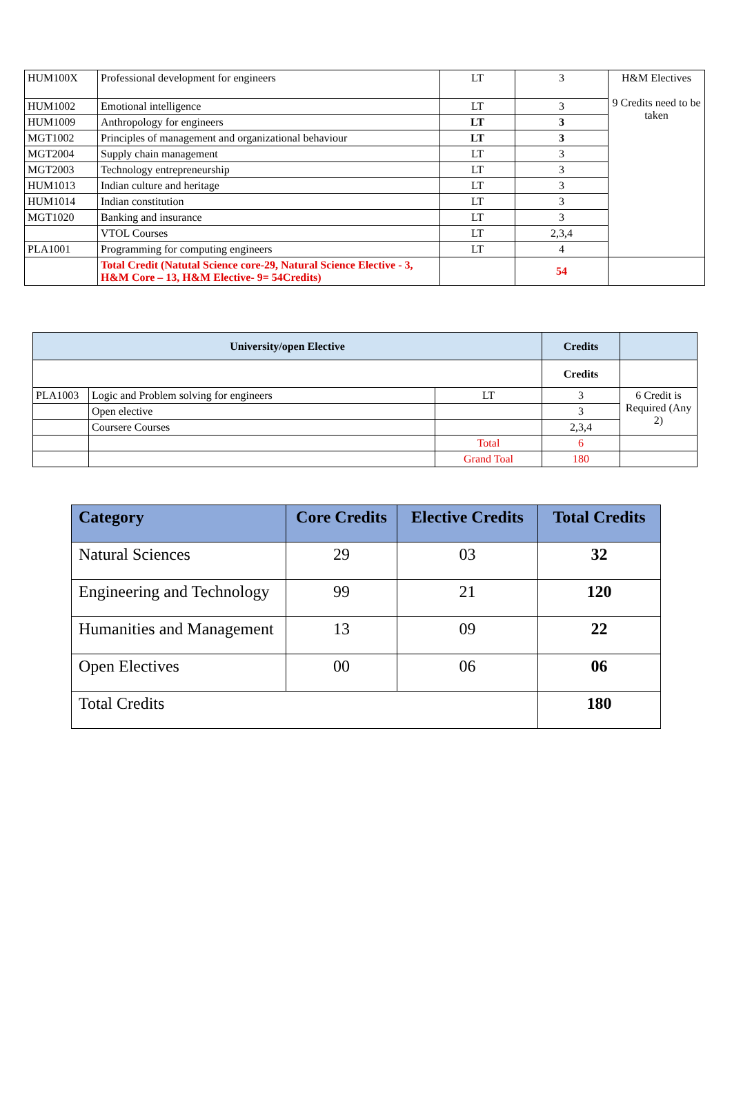| HUM100X | Professional development for engineers | LT | 3 | H&M Electives 9 Credits need to be taken |
| HUM1002 | Emotional intelligence | LT | 3 | |
| HUM1009 | Anthropology for engineers | LT | 3 | |
| MGT1002 | Principles of management and organizational behaviour | LT | 3 | |
| MGT2004 | Supply chain management | LT | 3 | |
| MGT2003 | Technology entrepreneurship | LT | 3 | |
| HUM1013 | Indian culture and heritage | LT | 3 | |
| HUM1014 | Indian constitution | LT | 3 | |
| MGT1020 | Banking and insurance | LT | 3 | |
| | VTOL Courses | LT | 2,3,4 | |
| PLA1001 | Programming for computing engineers | LT | 4 | |
| | Total Credit (Natutal Science core-29, Natural Science Elective - 3, H&M Core – 13, H&M Elective- 9= 54Credits) | | 54 | |
| University/open Elective | | | Credits | |
| --- | --- | --- | --- | --- |
| | | | Credits | |
| PLA1003 | Logic and Problem solving for engineers | LT | 3 | 6 Credit is Required (Any 2) |
| | Open elective | | 3 | |
| | Coursere Courses | | 2,3,4 | |
| | | Total | 6 | |
| | | Grand Toal | 180 | |
| Category | Core Credits | Elective Credits | Total Credits |
| --- | --- | --- | --- |
| Natural Sciences | 29 | 03 | 32 |
| Engineering and Technology | 99 | 21 | 120 |
| Humanities and Management | 13 | 09 | 22 |
| Open Electives | 00 | 06 | 06 |
| Total Credits | | | 180 |